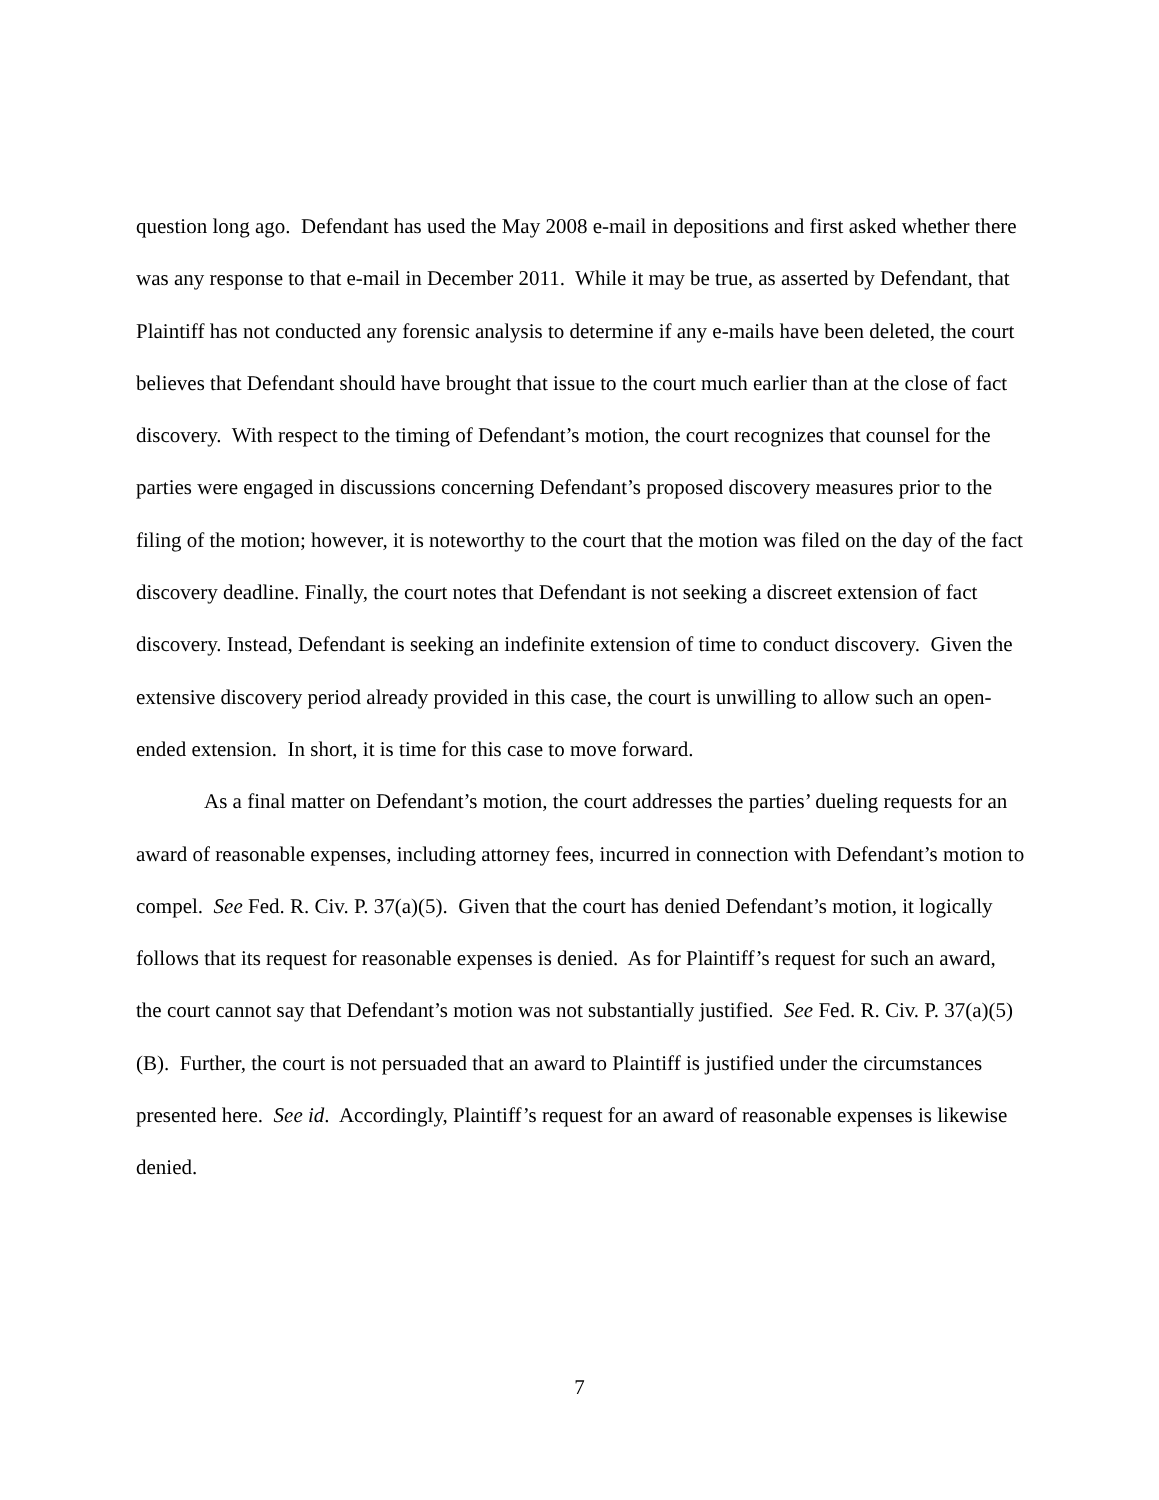question long ago. Defendant has used the May 2008 e-mail in depositions and first asked whether there was any response to that e-mail in December 2011. While it may be true, as asserted by Defendant, that Plaintiff has not conducted any forensic analysis to determine if any e-mails have been deleted, the court believes that Defendant should have brought that issue to the court much earlier than at the close of fact discovery. With respect to the timing of Defendant’s motion, the court recognizes that counsel for the parties were engaged in discussions concerning Defendant’s proposed discovery measures prior to the filing of the motion; however, it is noteworthy to the court that the motion was filed on the day of the fact discovery deadline. Finally, the court notes that Defendant is not seeking a discreet extension of fact discovery. Instead, Defendant is seeking an indefinite extension of time to conduct discovery. Given the extensive discovery period already provided in this case, the court is unwilling to allow such an open-ended extension. In short, it is time for this case to move forward.
As a final matter on Defendant’s motion, the court addresses the parties’ dueling requests for an award of reasonable expenses, including attorney fees, incurred in connection with Defendant’s motion to compel. See Fed. R. Civ. P. 37(a)(5). Given that the court has denied Defendant’s motion, it logically follows that its request for reasonable expenses is denied. As for Plaintiff’s request for such an award, the court cannot say that Defendant’s motion was not substantially justified. See Fed. R. Civ. P. 37(a)(5)(B). Further, the court is not persuaded that an award to Plaintiff is justified under the circumstances presented here. See id. Accordingly, Plaintiff’s request for an award of reasonable expenses is likewise denied.
7